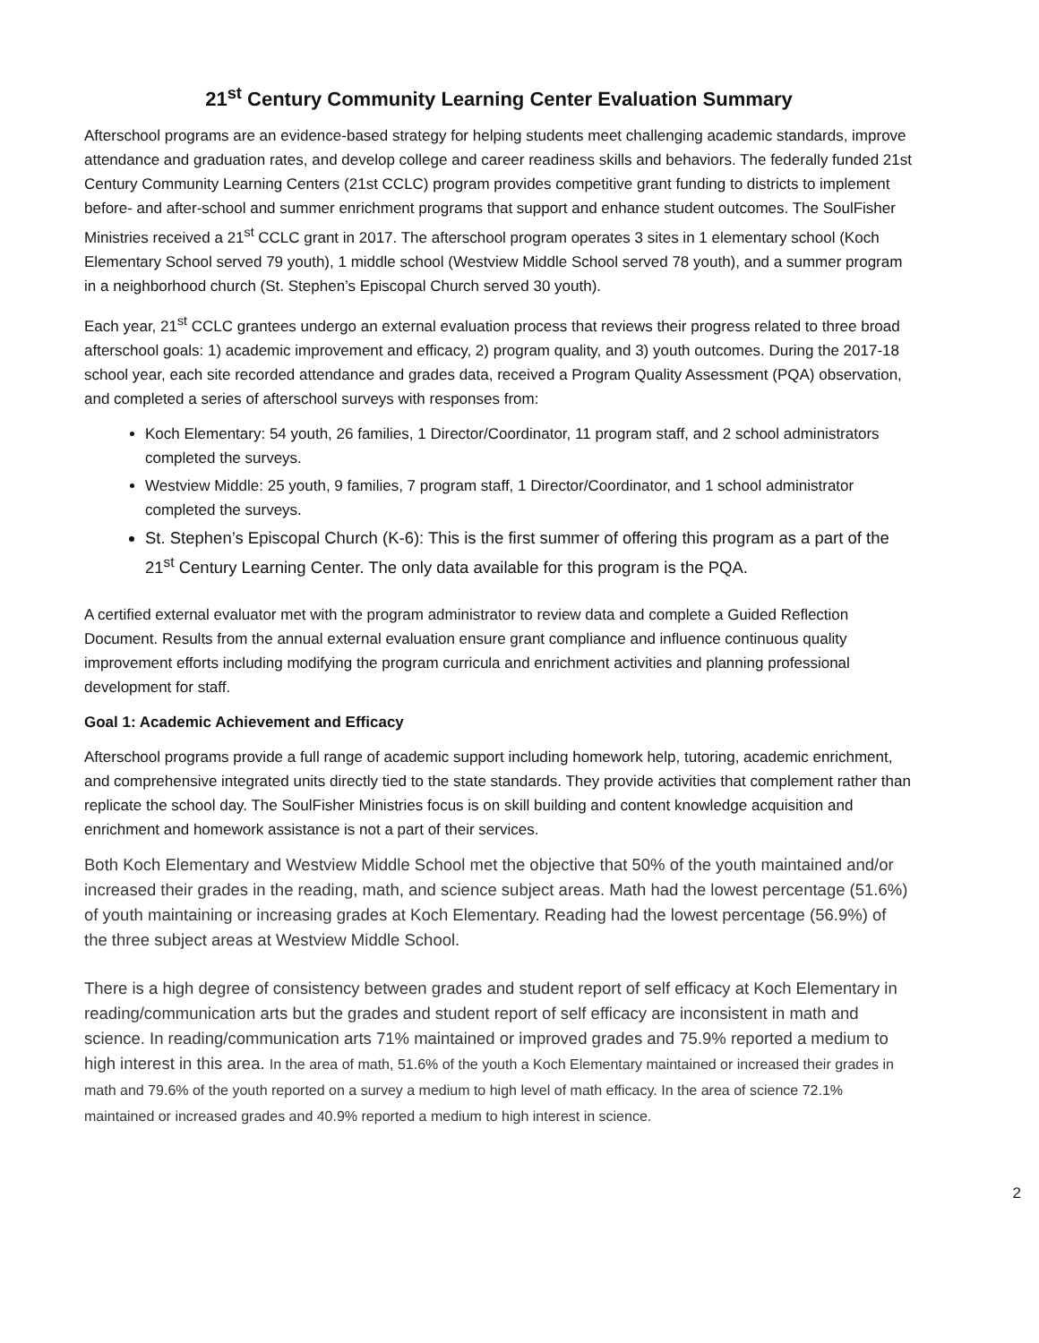21<sup>st</sup> Century Community Learning Center Evaluation Summary
Afterschool programs are an evidence-based strategy for helping students meet challenging academic standards, improve attendance and graduation rates, and develop college and career readiness skills and behaviors. The federally funded 21st Century Community Learning Centers (21st CCLC) program provides competitive grant funding to districts to implement before- and after-school and summer enrichment programs that support and enhance student outcomes. The SoulFisher Ministries received a 21<sup>st</sup> CCLC grant in 2017. The afterschool program operates 3 sites in 1 elementary school (Koch Elementary School served 79 youth), 1 middle school (Westview Middle School served 78 youth), and a summer program in a neighborhood church (St. Stephen’s Episcopal Church served 30 youth).
Each year, 21<sup>st</sup> CCLC grantees undergo an external evaluation process that reviews their progress related to three broad afterschool goals: 1) academic improvement and efficacy, 2) program quality, and 3) youth outcomes. During the 2017-18 school year, each site recorded attendance and grades data, received a Program Quality Assessment (PQA) observation, and completed a series of afterschool surveys with responses from:
Koch Elementary: 54 youth, 26 families, 1 Director/Coordinator, 11 program staff, and 2 school administrators completed the surveys.
Westview Middle: 25 youth, 9 families, 7 program staff, 1 Director/Coordinator, and 1 school administrator completed the surveys.
St. Stephen’s Episcopal Church (K-6): This is the first summer of offering this program as a part of the 21<sup>st</sup> Century Learning Center. The only data available for this program is the PQA.
A certified external evaluator met with the program administrator to review data and complete a Guided Reflection Document. Results from the annual external evaluation ensure grant compliance and influence continuous quality improvement efforts including modifying the program curricula and enrichment activities and planning professional development for staff.
Goal 1: Academic Achievement and Efficacy
Afterschool programs provide a full range of academic support including homework help, tutoring, academic enrichment, and comprehensive integrated units directly tied to the state standards. They provide activities that complement rather than replicate the school day. The SoulFisher Ministries focus is on skill building and content knowledge acquisition and enrichment and homework assistance is not a part of their services.
Both Koch Elementary and Westview Middle School met the objective that 50% of the youth maintained and/or increased their grades in the reading, math, and science subject areas. Math had the lowest percentage (51.6%) of youth maintaining or increasing grades at Koch Elementary. Reading had the lowest percentage (56.9%) of the three subject areas at Westview Middle School.
There is a high degree of consistency between grades and student report of self efficacy at Koch Elementary in reading/communication arts but the grades and student report of self efficacy are inconsistent in math and science. In reading/communication arts 71% maintained or improved grades and 75.9% reported a medium to high interest in this area. In the area of math, 51.6% of the youth a Koch Elementary maintained or increased their grades in math and 79.6% of the youth reported on a survey a medium to high level of math efficacy. In the area of science 72.1% maintained or increased grades and 40.9% reported a medium to high interest in science.
2